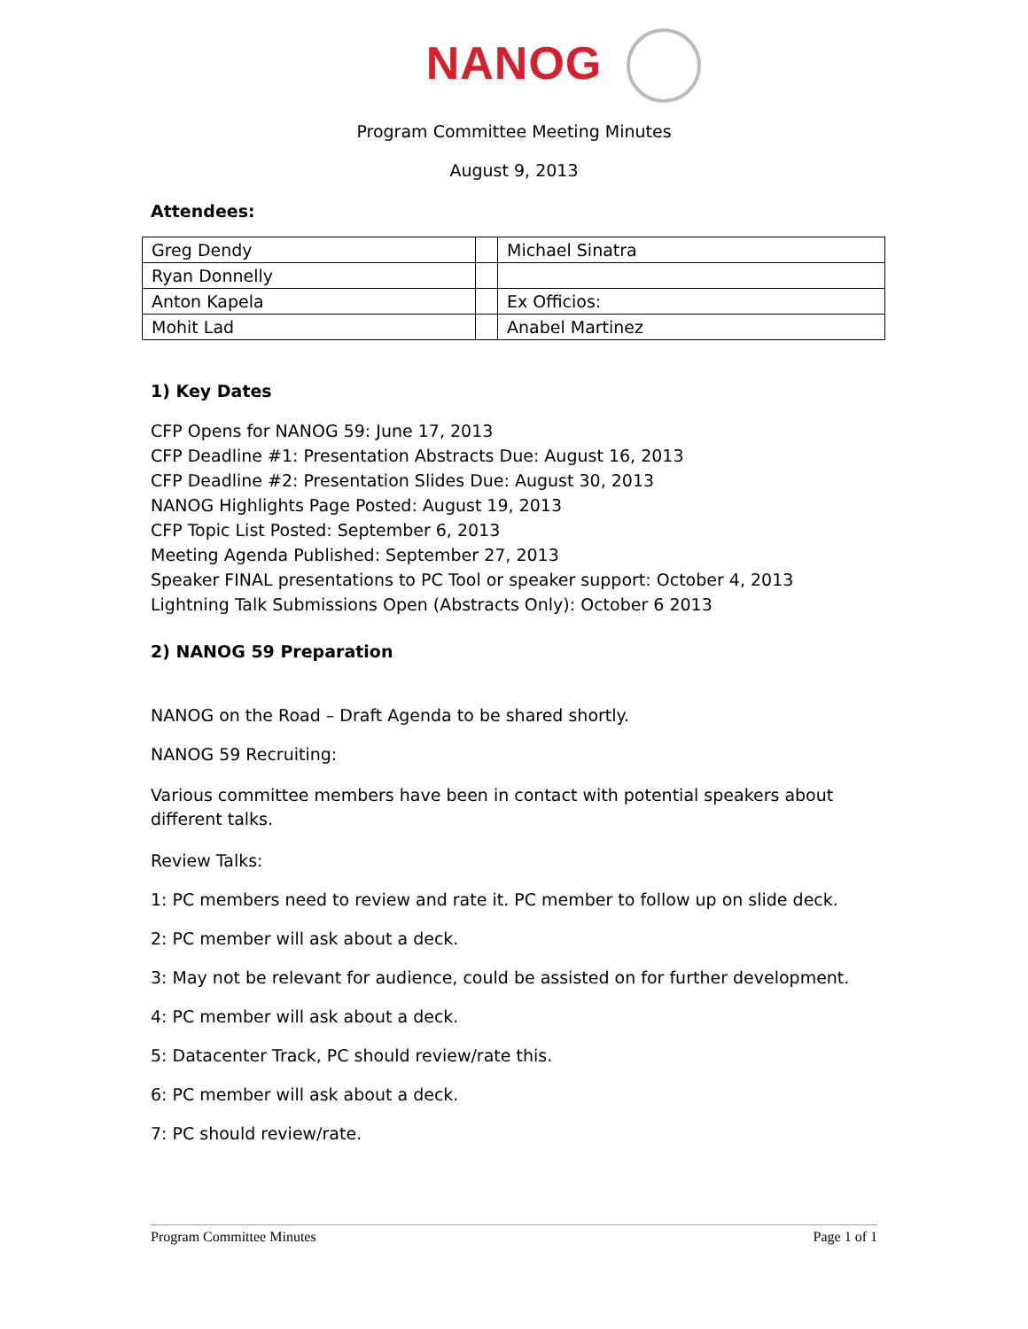NANOG
Program Committee Meeting Minutes
August 9, 2013
Attendees:
| Greg Dendy | | Michael Sinatra |
| Ryan Donnelly | | |
| Anton Kapela | | Ex Officios: |
| Mohit Lad | | Anabel Martinez |
1) Key Dates
CFP Opens for NANOG 59: June 17, 2013
CFP Deadline #1: Presentation Abstracts Due: August 16, 2013
CFP Deadline #2: Presentation Slides Due: August 30, 2013
NANOG Highlights Page Posted: August 19, 2013
CFP Topic List Posted: September 6, 2013
Meeting Agenda Published: September 27, 2013
Speaker FINAL presentations to PC Tool or speaker support: October 4, 2013
Lightning Talk Submissions Open (Abstracts Only): October 6 2013
2) NANOG 59 Preparation
NANOG on the Road – Draft Agenda to be shared shortly.
NANOG 59 Recruiting:
Various committee members have been in contact with potential speakers about different talks.
Review Talks:
1: PC members need to review and rate it. PC member to follow up on slide deck.
2: PC member will ask about a deck.
3: May not be relevant for audience, could be assisted on for further development.
4: PC member will ask about a deck.
5: Datacenter Track, PC should review/rate this.
6: PC member will ask about a deck.
7: PC should review/rate.
Program Committee Minutes Page 1 of 1